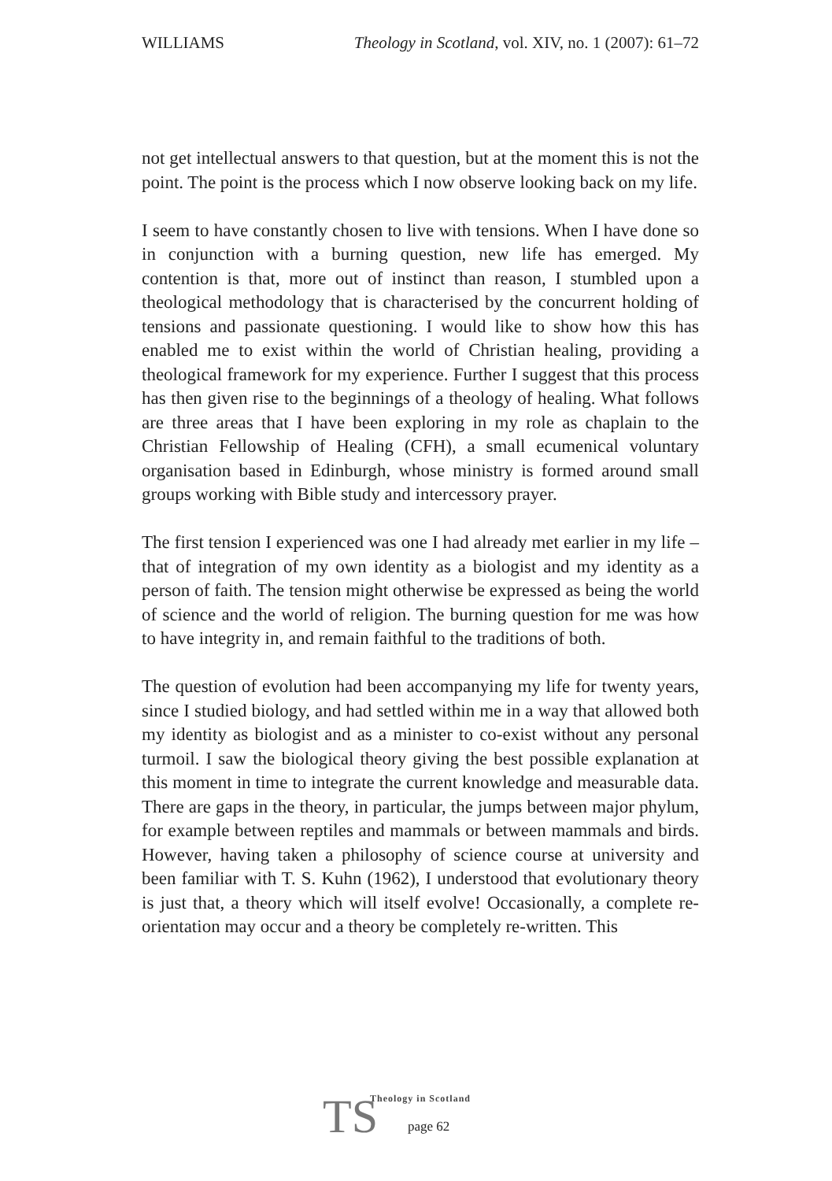WILLIAMS Theology in Scotland, vol. XIV, no. 1 (2007): 61–72
not get intellectual answers to that question, but at the moment this is not the point. The point is the process which I now observe looking back on my life.
I seem to have constantly chosen to live with tensions. When I have done so in conjunction with a burning question, new life has emerged. My contention is that, more out of instinct than reason, I stumbled upon a theological methodology that is characterised by the concurrent holding of tensions and passionate questioning. I would like to show how this has enabled me to exist within the world of Christian healing, providing a theological framework for my experience. Further I suggest that this process has then given rise to the beginnings of a theology of healing. What follows are three areas that I have been exploring in my role as chaplain to the Christian Fellowship of Healing (CFH), a small ecumenical voluntary organisation based in Edinburgh, whose ministry is formed around small groups working with Bible study and intercessory prayer.
The first tension I experienced was one I had already met earlier in my life – that of integration of my own identity as a biologist and my identity as a person of faith. The tension might otherwise be expressed as being the world of science and the world of religion. The burning question for me was how to have integrity in, and remain faithful to the traditions of both.
The question of evolution had been accompanying my life for twenty years, since I studied biology, and had settled within me in a way that allowed both my identity as biologist and as a minister to co-exist without any personal turmoil. I saw the biological theory giving the best possible explanation at this moment in time to integrate the current knowledge and measurable data. There are gaps in the theory, in particular, the jumps between major phylum, for example between reptiles and mammals or between mammals and birds. However, having taken a philosophy of science course at university and been familiar with T. S. Kuhn (1962), I understood that evolutionary theory is just that, a theory which will itself evolve! Occasionally, a complete re-orientation may occur and a theory be completely re-written. This
TS
Theology in Scotland
page 62